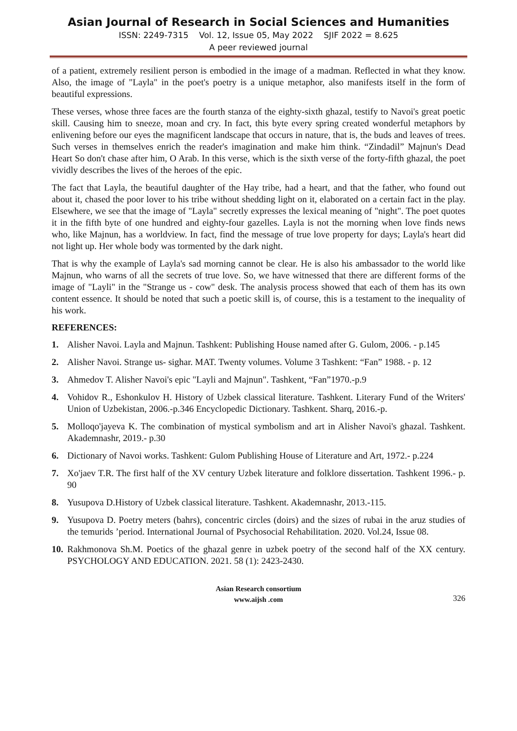Asian Journal of Research in Social Sciences and Humanities
ISSN: 2249-7315 Vol. 12, Issue 05, May 2022 SJIF 2022 = 8.625
A peer reviewed journal
of a patient, extremely resilient person is embodied in the image of a madman. Reflected in what they know. Also, the image of "Layla" in the poet's poetry is a unique metaphor, also manifests itself in the form of beautiful expressions.
These verses, whose three faces are the fourth stanza of the eighty-sixth ghazal, testify to Navoi's great poetic skill. Causing him to sneeze, moan and cry. In fact, this byte every spring created wonderful metaphors by enlivening before our eyes the magnificent landscape that occurs in nature, that is, the buds and leaves of trees. Such verses in themselves enrich the reader's imagination and make him think. “Zindadil” Majnun's Dead Heart So don't chase after him, O Arab. In this verse, which is the sixth verse of the forty-fifth ghazal, the poet vividly describes the lives of the heroes of the epic.
The fact that Layla, the beautiful daughter of the Hay tribe, had a heart, and that the father, who found out about it, chased the poor lover to his tribe without shedding light on it, elaborated on a certain fact in the play. Elsewhere, we see that the image of "Layla" secretly expresses the lexical meaning of "night". The poet quotes it in the fifth byte of one hundred and eighty-four gazelles. Layla is not the morning when love finds news who, like Majnun, has a worldview. In fact, find the message of true love property for days; Layla's heart did not light up. Her whole body was tormented by the dark night.
That is why the example of Layla's sad morning cannot be clear. He is also his ambassador to the world like Majnun, who warns of all the secrets of true love. So, we have witnessed that there are different forms of the image of "Layli" in the "Strange us - cow" desk. The analysis process showed that each of them has its own content essence. It should be noted that such a poetic skill is, of course, this is a testament to the inequality of his work.
REFERENCES:
1. Alisher Navoi. Layla and Majnun. Tashkent: Publishing House named after G. Gulom, 2006. - p.145
2. Alisher Navoi. Strange us- sighar. MAT. Twenty volumes. Volume 3 Tashkent: “Fan” 1988. - p. 12
3. Ahmedov T. Alisher Navoi's epic "Layli and Majnun". Tashkent, “Fan”1970.-p.9
4. Vohidov R., Eshonkulov H. History of Uzbek classical literature. Tashkent. Literary Fund of the Writers' Union of Uzbekistan, 2006.-p.346 Encyclopedic Dictionary. Tashkent. Sharq, 2016.-p.
5. Molloqo'jayeva K. The combination of mystical symbolism and art in Alisher Navoi's ghazal. Tashkent. Akademnashr, 2019.- p.30
6. Dictionary of Navoi works. Tashkent: Gulom Publishing House of Literature and Art, 1972.- p.224
7. Xo'jaev T.R. The first half of the XV century Uzbek literature and folklore dissertation. Tashkent 1996.- p. 90
8. Yusupova D.History of Uzbek classical literature. Tashkent. Akademnashr, 2013.-115.
9. Yusupova D. Poetry meters (bahrs), concentric circles (doirs) and the sizes of rubai in the aruz studies of the temurids ’period. International Journal of Psychosocial Rehabilitation. 2020. Vol.24, Issue 08.
10. Rakhmonova Sh.M. Poetics of the ghazal genre in uzbek poetry of the second half of the XX century. PSYCHOLOGY AND EDUCATION. 2021. 58 (1): 2423-2430.
Asian Research consortium
www.aijsh .com
326